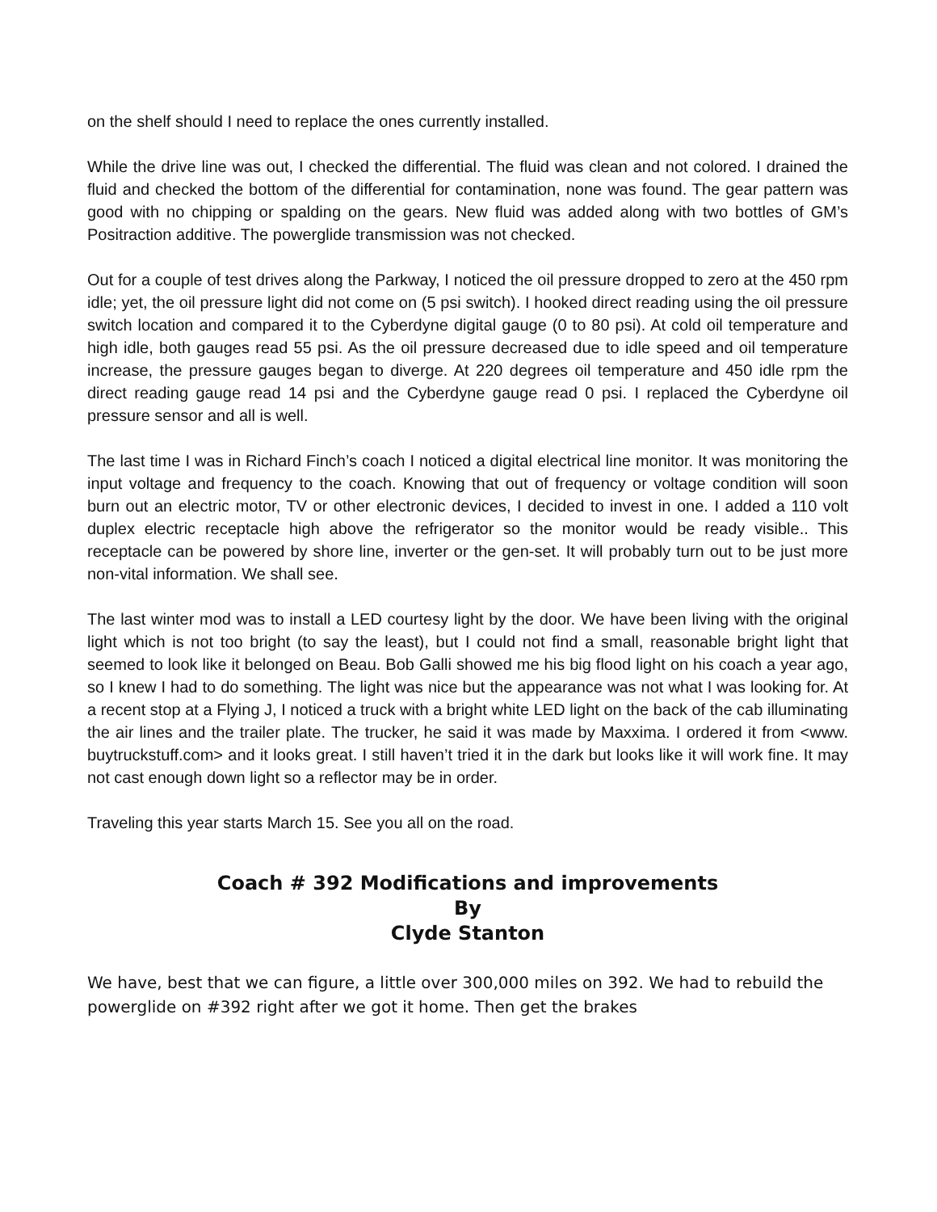on the shelf should I need to replace the ones currently installed.
While the drive line was out, I checked the differential. The fluid was clean and not colored. I drained the fluid and checked the bottom of the differential for contamination, none was found. The gear pattern was good with no chipping or spalding on the gears. New fluid was added along with two bottles of GM’s Positraction additive. The powerglide transmission was not checked.
Out for a couple of test drives along the Parkway, I noticed the oil pressure dropped to zero at the 450 rpm idle; yet, the oil pressure light did not come on (5 psi switch). I hooked direct reading using the oil pressure switch location and compared it to the Cyberdyne digital gauge (0 to 80 psi). At cold oil temperature and high idle, both gauges read 55 psi. As the oil pressure decreased due to idle speed and oil temperature increase, the pressure gauges began to diverge. At 220 degrees oil temperature and 450 idle rpm the direct reading gauge read 14 psi and the Cyberdyne gauge read 0 psi. I replaced the Cyberdyne oil pressure sensor and all is well.
The last time I was in Richard Finch’s coach I noticed a digital electrical line monitor. It was monitoring the input voltage and frequency to the coach. Knowing that out of frequency or voltage condition will soon burn out an electric motor, TV or other electronic devices, I decided to invest in one. I added a 110 volt duplex electric receptacle high above the refrigerator so the monitor would be ready visible.. This receptacle can be powered by shore line, inverter or the gen-set. It will probably turn out to be just more non-vital information. We shall see.
The last winter mod was to install a LED courtesy light by the door. We have been living with the original light which is not too bright (to say the least), but I could not find a small, reasonable bright light that seemed to look like it belonged on Beau. Bob Galli showed me his big flood light on his coach a year ago, so I knew I had to do something. The light was nice but the appearance was not what I was looking for. At a recent stop at a Flying J, I noticed a truck with a bright white LED light on the back of the cab illuminating the air lines and the trailer plate. The trucker, he said it was made by Maxxima. I ordered it from <www. buytruckstuff.com> and it looks great. I still haven’t tried it in the dark but looks like it will work fine. It may not cast enough down light so a reflector may be in order.
Traveling this year starts March 15. See you all on the road.
Coach # 392 Modifications and improvements
By
Clyde Stanton
We have, best that we can figure, a little over 300,000 miles on 392. We had to rebuild the powerglide on #392 right after we got it home. Then get the brakes